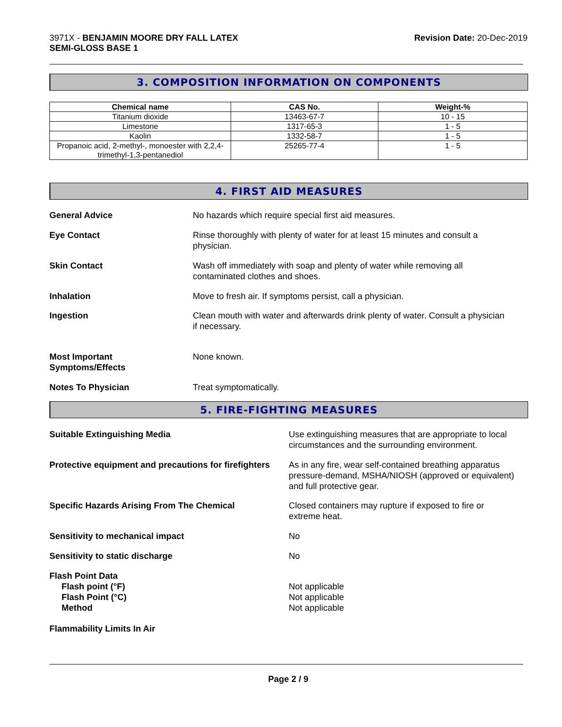3971X - BENJAMIN MOORE DRY FALL LATEX
SEMI-GLOSS BASE 1
Revision Date: 20-Dec-2019
3. COMPOSITION INFORMATION ON COMPONENTS
| Chemical name | CAS No. | Weight-% |
| --- | --- | --- |
| Titanium dioxide | 13463-67-7 | 10 - 15 |
| Limestone | 1317-65-3 | 1 - 5 |
| Kaolin | 1332-58-7 | 1 - 5 |
| Propanoic acid, 2-methyl-, monoester with 2,2,4-trimethyl-1,3-pentanediol | 25265-77-4 | 1 - 5 |
4. FIRST AID MEASURES
General Advice No hazards which require special first aid measures.
Eye Contact Rinse thoroughly with plenty of water for at least 15 minutes and consult a
physician.
Skin Contact Wash off immediately with soap and plenty of water while removing all
contaminated clothes and shoes.
Inhalation Move to fresh air. If symptoms persist, call a physician.
Ingestion Clean mouth with water and afterwards drink plenty of water. Consult a physician
if necessary.
Most Important
Symptoms/Effects
None known.
Notes To Physician Treat symptomatically.
5. FIRE-FIGHTING MEASURES
Suitable Extinguishing Media Use extinguishing measures that are appropriate to local
circumstances and the surrounding environment.
Protective equipment and precautions for firefighters
As in any fire, wear self-contained breathing apparatus
pressure-demand, MSHA/NIOSH (approved or equivalent)
and full protective gear.
Specific Hazards Arising From The Chemical Closed containers may rupture if exposed to fire or
extreme heat.
Sensitivity to mechanical impact No
Sensitivity to static discharge No
Flash Point Data
Flash point (°F)
Flash Point (°C)
Method
Not applicable
Not applicable
Not applicable
Flammability Limits In Air
Page 2 / 9